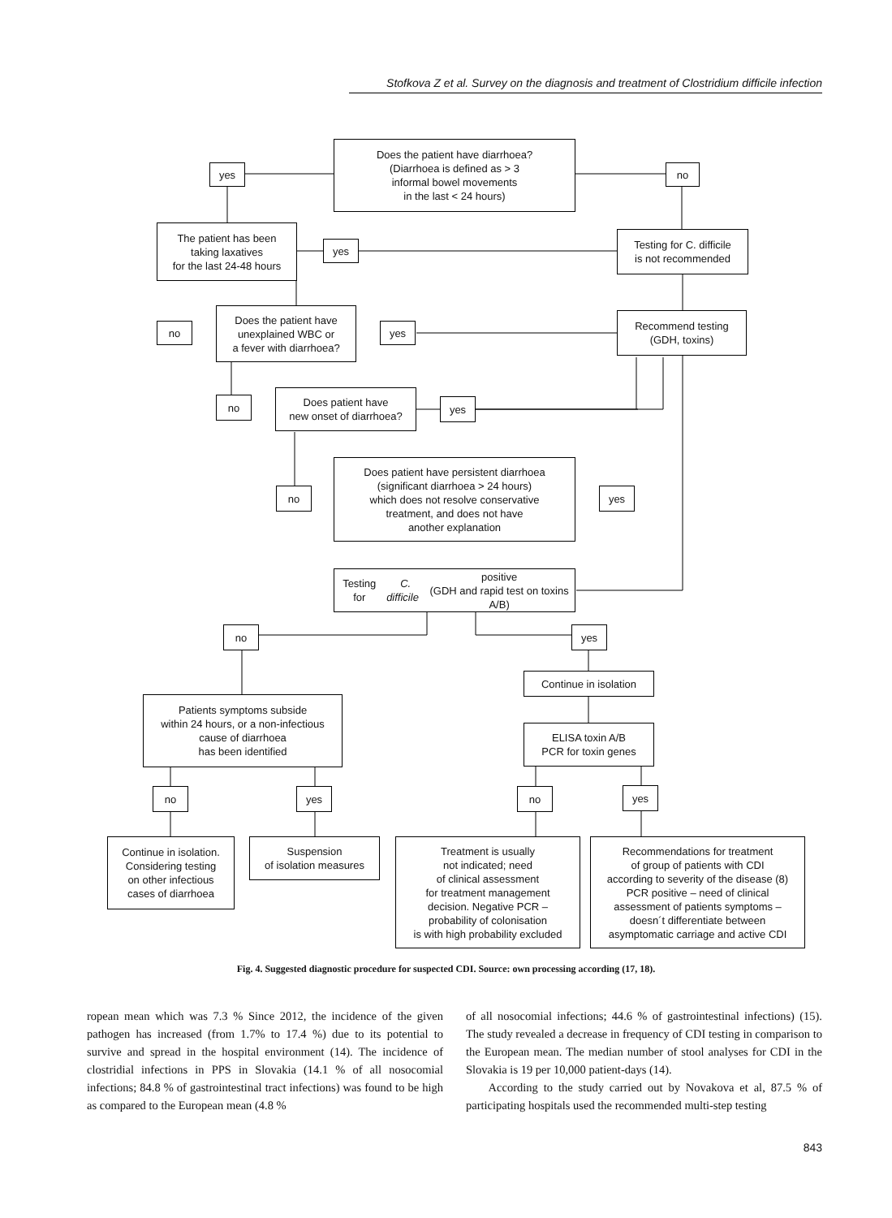Stofkova Z et al. Survey on the diagnosis and treatment of Clostridium difficile infection
Does the patient have diarrhoea?
(Diarrhoea is defined as > 3
informal bowel movements
in the last < 24 hours)
yes no
The patient has been
taking laxatives
for the last 24-48 hours
yes
Testing for C. difficile
is not recommended
no
Does the patient have
unexplained WBC or
a fever with diarrhoea?
yes
Recommend testing
(GDH, toxins)
no
Does patient have
new onset of diarrhoea?
yes
no
Does patient have persistent diarrhoea
(significant diarrhoea > 24 hours)
which does not resolve conservative
treatment, and does not have
another explanation
yes
Testing for C. difficile positive
(GDH and rapid test on toxins A/B)
no yes
Continue in isolation
Patients symptoms subside
within 24 hours, or a non-infectious
cause of diarrhoea
has been identified
ELISA toxin A/B
PCR for toxin genes
no yes no yes
Continue in isolation.
Considering testing
on other infectious
cases of diarrhoea
Suspension
of isolation measures
Treatment is usually
not indicated; need
of clinical assessment
for treatment management
decision. Negative PCR –
probability of colonisation
is with high probability excluded
Recommendations for treatment
of group of patients with CDI
according to severity of the disease (8)
PCR positive – need of clinical
assessment of patients symptoms –
doesn´t differentiate between
asymptomatic carriage and active CDI
Fig. 4. Suggested diagnostic procedure for suspected CDI. Source: own processing according (17, 18).
ropean mean which was 7.3 % Since 2012, the incidence of the given pathogen has increased (from 1.7% to 17.4 %) due to its potential to survive and spread in the hospital environment (14). The incidence of clostridial infections in PPS in Slovakia (14.1 % of all nosocomial infections; 84.8 % of gastrointestinal tract infections) was found to be high as compared to the European mean (4.8 %
of all nosocomial infections; 44.6 % of gastrointestinal infections) (15). The study revealed a decrease in frequency of CDI testing in comparison to the European mean. The median number of stool analyses for CDI in the Slovakia is 19 per 10,000 patient-days (14).
According to the study carried out by Novakova et al, 87.5 % of participating hospitals used the recommended multi-step testing
843